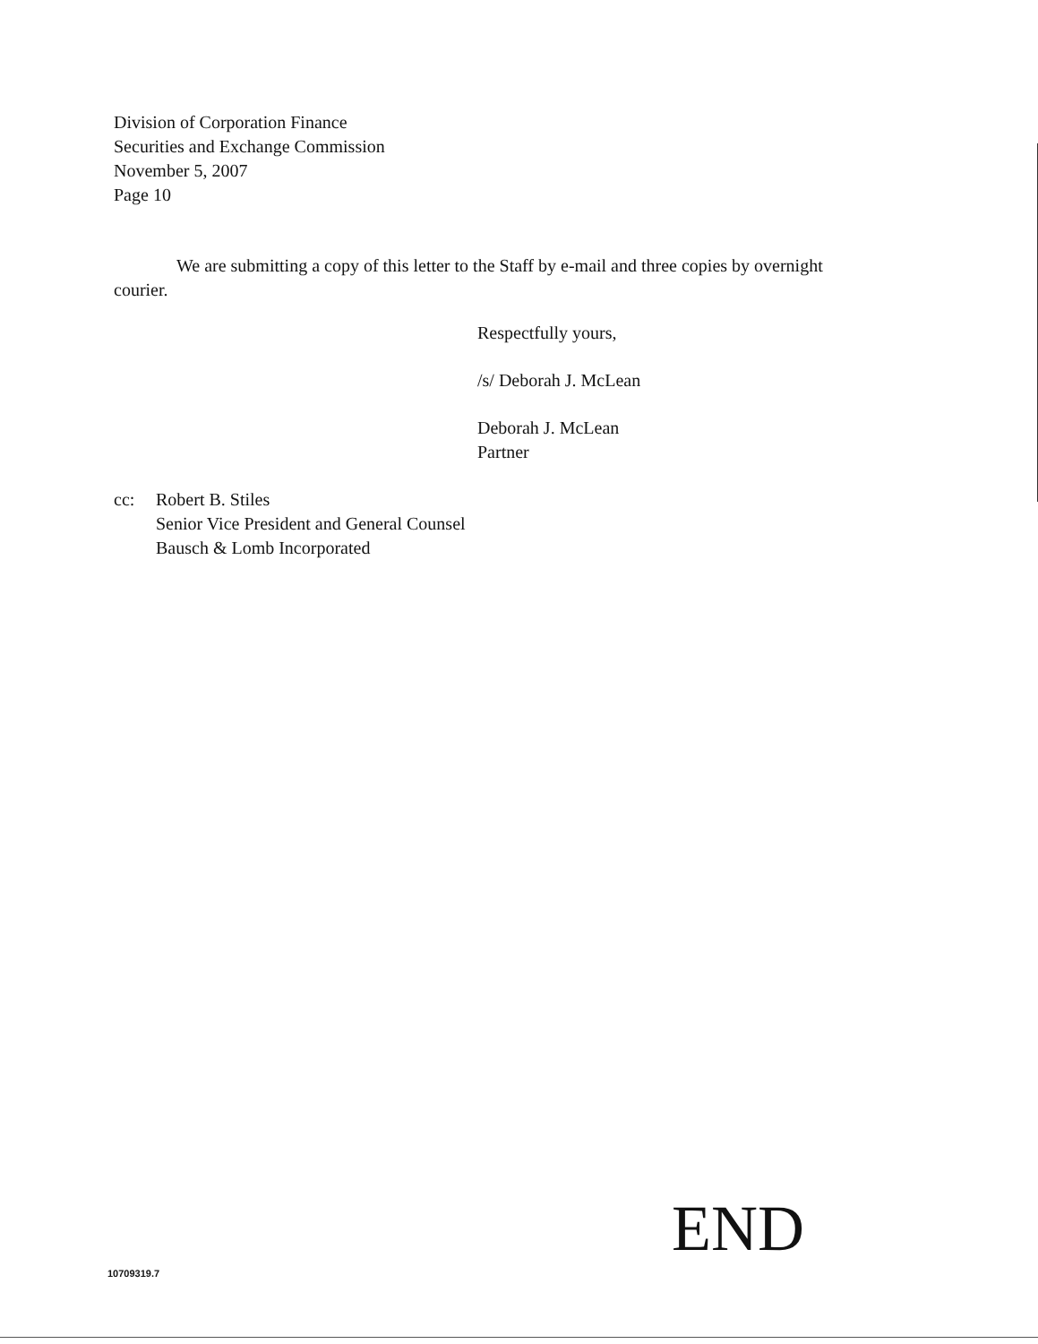Division of Corporation Finance
Securities and Exchange Commission
November 5, 2007
Page 10
We are submitting a copy of this letter to the Staff by e-mail and three copies by overnight courier.
Respectfully yours,
/s/ Deborah J. McLean
Deborah J. McLean
Partner
| cc: | Robert B. Stiles Senior Vice President and General Counsel Bausch & Lomb Incorporated |
END
10709319.7